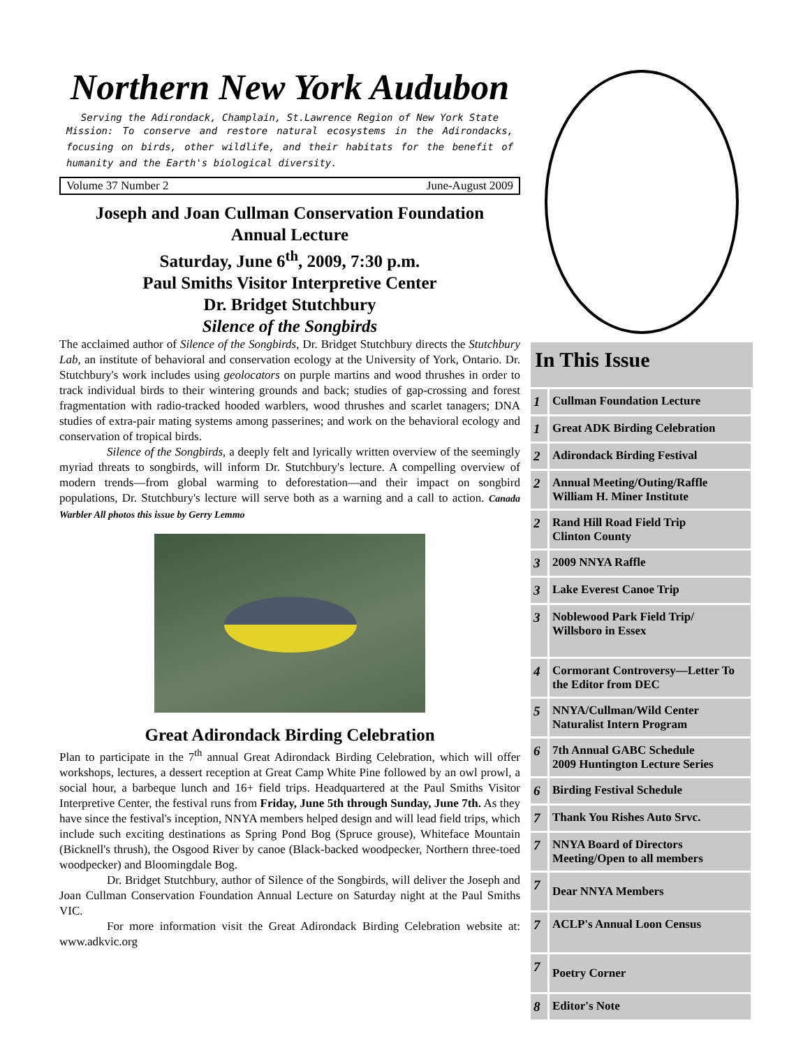Northern New York Audubon
Serving the Adirondack, Champlain, St.Lawrence Region of New York State
Mission: To conserve and restore natural ecosystems in the Adirondacks, focusing on birds, other wildlife, and their habitats for the benefit of humanity and the Earth's biological diversity.
Volume 37 Number 2 June-August 2009
Joseph and Joan Cullman Conservation Foundation
Annual Lecture
Saturday, June 6<sup>th</sup>, 2009, 7:30 p.m.
Paul Smiths Visitor Interpretive Center
Dr. Bridget Stutchbury
Silence of the Songbirds
The acclaimed author of Silence of the Songbirds, Dr. Bridget Stutchbury directs the Stutchbury Lab, an institute of behavioral and conservation ecology at the University of York, Ontario. Dr. Stutchbury's work includes using geolocators on purple martins and wood thrushes in order to track individual birds to their wintering grounds and back; studies of gap-crossing and forest fragmentation with radio-tracked hooded warblers, wood thrushes and scarlet tanagers; DNA studies of extra-pair mating systems among passerines; and work on the behavioral ecology and conservation of tropical birds.
Silence of the Songbirds, a deeply felt and lyrically written overview of the seemingly myriad threats to songbirds, will inform Dr. Stutchbury's lecture. A compelling overview of modern trends—from global warming to deforestation—and their impact on songbird populations, Dr. Stutchbury's lecture will serve both as a warning and a call to action. Canada Warbler All photos this issue by Gerry Lemmo
Great Adirondack Birding Celebration
Plan to participate in the 7<sup>th</sup> annual Great Adirondack Birding Celebration, which will offer workshops, lectures, a dessert reception at Great Camp White Pine followed by an owl prowl, a social hour, a barbeque lunch and 16+ field trips. Headquartered at the Paul Smiths Visitor Interpretive Center, the festival runs from Friday, June 5th through Sunday, June 7th. As they have since the festival's inception, NNYA members helped design and will lead field trips, which include such exciting destinations as Spring Pond Bog (Spruce grouse), Whiteface Mountain (Bicknell's thrush), the Osgood River by canoe (Black-backed woodpecker, Northern three-toed woodpecker) and Bloomingdale Bog.
Dr. Bridget Stutchbury, author of Silence of the Songbirds, will deliver the Joseph and Joan Cullman Conservation Foundation Annual Lecture on Saturday night at the Paul Smiths VIC.
For more information visit the Great Adirondack Birding Celebration website at: www.adkvic.org
In This Issue
| 1 | Cullman Foundation Lecture |
| 1 | Great ADK Birding Celebration |
| 2 | Adirondack Birding Festival |
| 2 | Annual Meeting/Outing/Raffle William H. Miner Institute |
| 2 | Rand Hill Road Field Trip Clinton County |
| 3 | 2009 NNYA Raffle |
| 3 | Lake Everest Canoe Trip |
| 3 | Noblewood Park Field Trip/ Willsboro in Essex |
| 4 | Cormorant Controversy—Letter To the Editor from DEC |
| 5 | NNYA/Cullman/Wild Center Naturalist Intern Program |
| 6 | 7th Annual GABC Schedule 2009 Huntington Lecture Series |
| 6 | Birding Festival Schedule |
| 7 | Thank You Rishes Auto Srvc. |
| 7 | NNYA Board of Directors Meeting/Open to all members |
| 7 | Dear NNYA Members |
| 7 | ACLP's Annual Loon Census |
| 7 | Poetry Corner |
| 8 | Editor's Note |